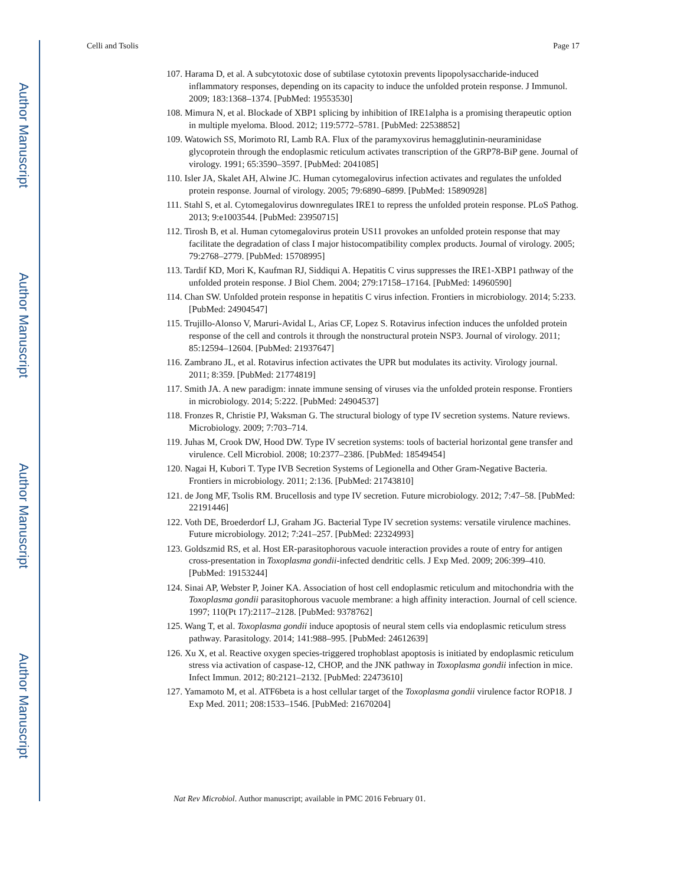Author Manuscript
Author Manuscript
Author Manuscript
Author Manuscript
Celli and Tsolis Page 17
107. Harama D, et al. A subcytotoxic dose of subtilase cytotoxin prevents lipopolysaccharide-induced inflammatory responses, depending on its capacity to induce the unfolded protein response. J Immunol. 2009; 183:1368–1374. [PubMed: 19553530]
108. Mimura N, et al. Blockade of XBP1 splicing by inhibition of IRE1alpha is a promising therapeutic option in multiple myeloma. Blood. 2012; 119:5772–5781. [PubMed: 22538852]
109. Watowich SS, Morimoto RI, Lamb RA. Flux of the paramyxovirus hemagglutinin-neuraminidase glycoprotein through the endoplasmic reticulum activates transcription of the GRP78-BiP gene. Journal of virology. 1991; 65:3590–3597. [PubMed: 2041085]
110. Isler JA, Skalet AH, Alwine JC. Human cytomegalovirus infection activates and regulates the unfolded protein response. Journal of virology. 2005; 79:6890–6899. [PubMed: 15890928]
111. Stahl S, et al. Cytomegalovirus downregulates IRE1 to repress the unfolded protein response. PLoS Pathog. 2013; 9:e1003544. [PubMed: 23950715]
112. Tirosh B, et al. Human cytomegalovirus protein US11 provokes an unfolded protein response that may facilitate the degradation of class I major histocompatibility complex products. Journal of virology. 2005; 79:2768–2779. [PubMed: 15708995]
113. Tardif KD, Mori K, Kaufman RJ, Siddiqui A. Hepatitis C virus suppresses the IRE1-XBP1 pathway of the unfolded protein response. J Biol Chem. 2004; 279:17158–17164. [PubMed: 14960590]
114. Chan SW. Unfolded protein response in hepatitis C virus infection. Frontiers in microbiology. 2014; 5:233. [PubMed: 24904547]
115. Trujillo-Alonso V, Maruri-Avidal L, Arias CF, Lopez S. Rotavirus infection induces the unfolded protein response of the cell and controls it through the nonstructural protein NSP3. Journal of virology. 2011; 85:12594–12604. [PubMed: 21937647]
116. Zambrano JL, et al. Rotavirus infection activates the UPR but modulates its activity. Virology journal. 2011; 8:359. [PubMed: 21774819]
117. Smith JA. A new paradigm: innate immune sensing of viruses via the unfolded protein response. Frontiers in microbiology. 2014; 5:222. [PubMed: 24904537]
118. Fronzes R, Christie PJ, Waksman G. The structural biology of type IV secretion systems. Nature reviews. Microbiology. 2009; 7:703–714.
119. Juhas M, Crook DW, Hood DW. Type IV secretion systems: tools of bacterial horizontal gene transfer and virulence. Cell Microbiol. 2008; 10:2377–2386. [PubMed: 18549454]
120. Nagai H, Kubori T. Type IVB Secretion Systems of Legionella and Other Gram-Negative Bacteria. Frontiers in microbiology. 2011; 2:136. [PubMed: 21743810]
121. de Jong MF, Tsolis RM. Brucellosis and type IV secretion. Future microbiology. 2012; 7:47–58. [PubMed: 22191446]
122. Voth DE, Broederdorf LJ, Graham JG. Bacterial Type IV secretion systems: versatile virulence machines. Future microbiology. 2012; 7:241–257. [PubMed: 22324993]
123. Goldszmid RS, et al. Host ER-parasitophorous vacuole interaction provides a route of entry for antigen cross-presentation in Toxoplasma gondii-infected dendritic cells. J Exp Med. 2009; 206:399–410. [PubMed: 19153244]
124. Sinai AP, Webster P, Joiner KA. Association of host cell endoplasmic reticulum and mitochondria with the Toxoplasma gondii parasitophorous vacuole membrane: a high affinity interaction. Journal of cell science. 1997; 110(Pt 17):2117–2128. [PubMed: 9378762]
125. Wang T, et al. Toxoplasma gondii induce apoptosis of neural stem cells via endoplasmic reticulum stress pathway. Parasitology. 2014; 141:988–995. [PubMed: 24612639]
126. Xu X, et al. Reactive oxygen species-triggered trophoblast apoptosis is initiated by endoplasmic reticulum stress via activation of caspase-12, CHOP, and the JNK pathway in Toxoplasma gondii infection in mice. Infect Immun. 2012; 80:2121–2132. [PubMed: 22473610]
127. Yamamoto M, et al. ATF6beta is a host cellular target of the Toxoplasma gondii virulence factor ROP18. J Exp Med. 2011; 208:1533–1546. [PubMed: 21670204]
Nat Rev Microbiol. Author manuscript; available in PMC 2016 February 01.